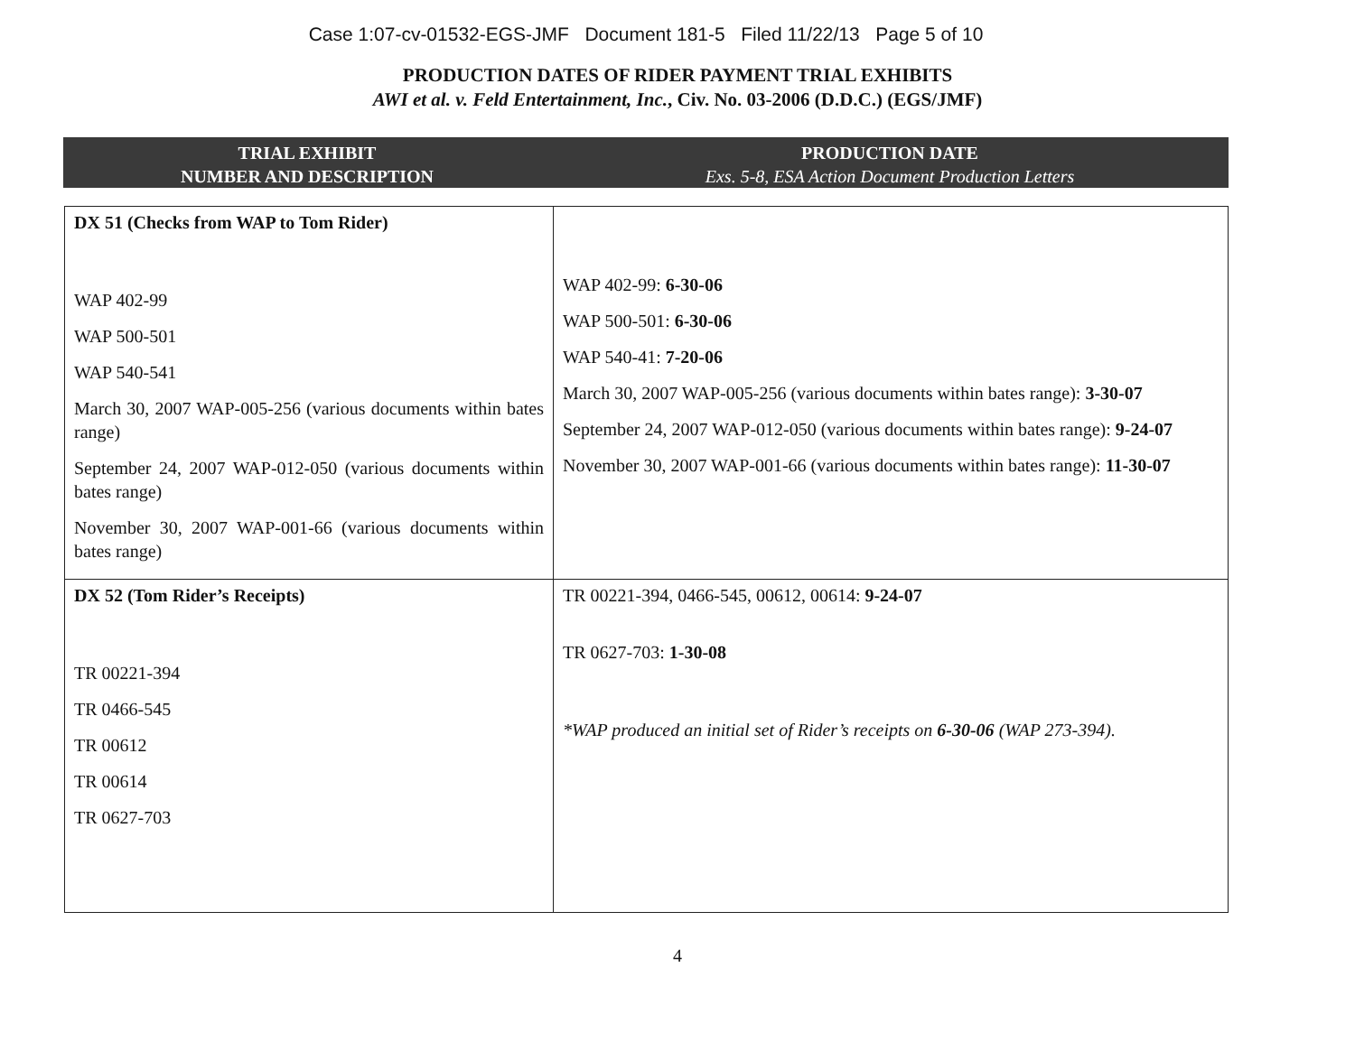Case 1:07-cv-01532-EGS-JMF Document 181-5 Filed 11/22/13 Page 5 of 10
PRODUCTION DATES OF RIDER PAYMENT TRIAL EXHIBITS
AWI et al. v. Feld Entertainment, Inc., Civ. No. 03-2006 (D.D.C.) (EGS/JMF)
TRIAL EXHIBIT
NUMBER AND DESCRIPTION
PRODUCTION DATE
Exs. 5-8, ESA Action Document Production Letters
| DX 51 (Checks from WAP to Tom Rider) WAP 402-99 WAP 500-501 WAP 540-541 March 30, 2007 WAP-005-256 (various documents within bates range) September 24, 2007 WAP-012-050 (various documents within bates range) November 30, 2007 WAP-001-66 (various documents within bates range) | WAP 402-99: 6-30-06 WAP 500-501: 6-30-06 WAP 540-41: 7-20-06 March 30, 2007 WAP-005-256 (various documents within bates range): 3-30-07 September 24, 2007 WAP-012-050 (various documents within bates range): 9-24-07 November 30, 2007 WAP-001-66 (various documents within bates range): 11-30-07 |
| DX 52 (Tom Rider’s Receipts) TR 00221-394 TR 0466-545 TR 00612 TR 00614 TR 0627-703 | TR 00221-394, 0466-545, 00612, 00614: 9-24-07 TR 0627-703: 1-30-08 *WAP produced an initial set of Rider’s receipts on 6-30-06 (WAP 273-394). |
4